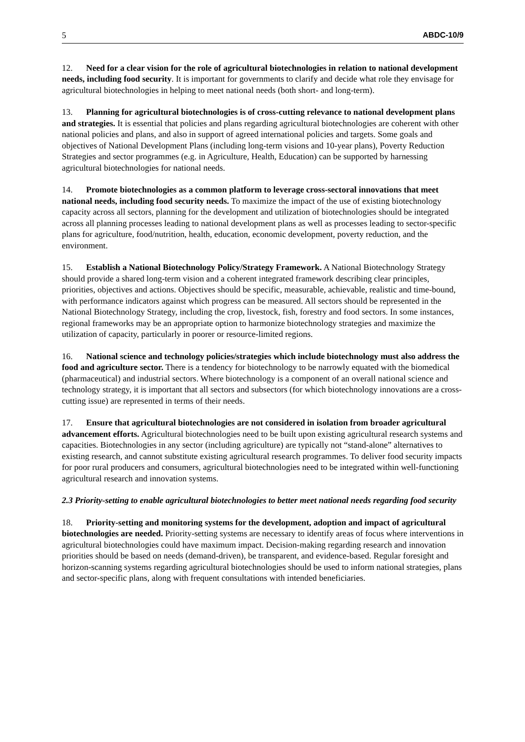5 ABDC-10/9
12. Need for a clear vision for the role of agricultural biotechnologies in relation to national development needs, including food security. It is important for governments to clarify and decide what role they envisage for agricultural biotechnologies in helping to meet national needs (both short- and long-term).
13. Planning for agricultural biotechnologies is of cross-cutting relevance to national development plans and strategies. It is essential that policies and plans regarding agricultural biotechnologies are coherent with other national policies and plans, and also in support of agreed international policies and targets. Some goals and objectives of National Development Plans (including long-term visions and 10-year plans), Poverty Reduction Strategies and sector programmes (e.g. in Agriculture, Health, Education) can be supported by harnessing agricultural biotechnologies for national needs.
14. Promote biotechnologies as a common platform to leverage cross-sectoral innovations that meet national needs, including food security needs. To maximize the impact of the use of existing biotechnology capacity across all sectors, planning for the development and utilization of biotechnologies should be integrated across all planning processes leading to national development plans as well as processes leading to sector-specific plans for agriculture, food/nutrition, health, education, economic development, poverty reduction, and the environment.
15. Establish a National Biotechnology Policy/Strategy Framework. A National Biotechnology Strategy should provide a shared long-term vision and a coherent integrated framework describing clear principles, priorities, objectives and actions. Objectives should be specific, measurable, achievable, realistic and time-bound, with performance indicators against which progress can be measured. All sectors should be represented in the National Biotechnology Strategy, including the crop, livestock, fish, forestry and food sectors. In some instances, regional frameworks may be an appropriate option to harmonize biotechnology strategies and maximize the utilization of capacity, particularly in poorer or resource-limited regions.
16. National science and technology policies/strategies which include biotechnology must also address the food and agriculture sector. There is a tendency for biotechnology to be narrowly equated with the biomedical (pharmaceutical) and industrial sectors. Where biotechnology is a component of an overall national science and technology strategy, it is important that all sectors and subsectors (for which biotechnology innovations are a cross-cutting issue) are represented in terms of their needs.
17. Ensure that agricultural biotechnologies are not considered in isolation from broader agricultural advancement efforts. Agricultural biotechnologies need to be built upon existing agricultural research systems and capacities. Biotechnologies in any sector (including agriculture) are typically not “stand-alone” alternatives to existing research, and cannot substitute existing agricultural research programmes. To deliver food security impacts for poor rural producers and consumers, agricultural biotechnologies need to be integrated within well-functioning agricultural research and innovation systems.
2.3 Priority-setting to enable agricultural biotechnologies to better meet national needs regarding food security
18. Priority-setting and monitoring systems for the development, adoption and impact of agricultural biotechnologies are needed. Priority-setting systems are necessary to identify areas of focus where interventions in agricultural biotechnologies could have maximum impact. Decision-making regarding research and innovation priorities should be based on needs (demand-driven), be transparent, and evidence-based. Regular foresight and horizon-scanning systems regarding agricultural biotechnologies should be used to inform national strategies, plans and sector-specific plans, along with frequent consultations with intended beneficiaries.